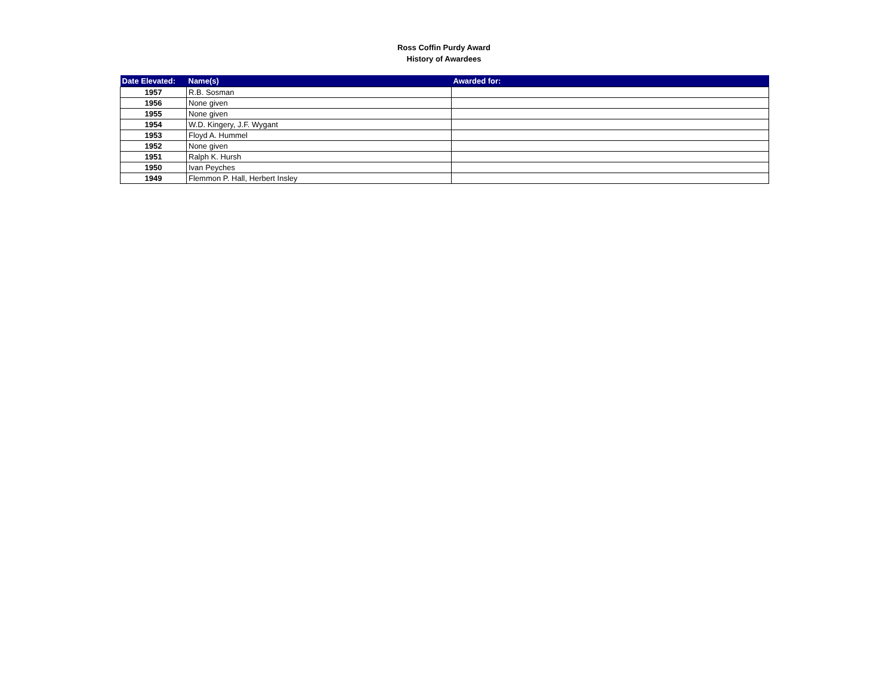Ross Coffin Purdy Award
History of Awardees
| Date Elevated: | Name(s) | Awarded for: |
| --- | --- | --- |
| 1957 | R.B. Sosman | |
| 1956 | None given | |
| 1955 | None given | |
| 1954 | W.D. Kingery, J.F. Wygant | |
| 1953 | Floyd A. Hummel | |
| 1952 | None given | |
| 1951 | Ralph K. Hursh | |
| 1950 | Ivan Peyches | |
| 1949 | Flemmon P. Hall, Herbert Insley | |